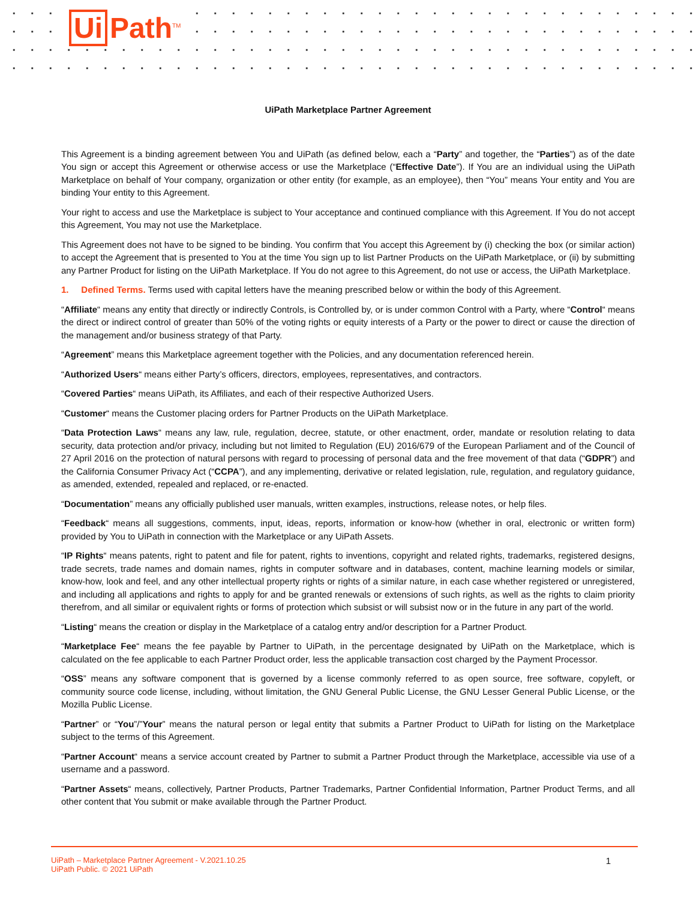Ui Path<sup>TM</sup>
UiPath Marketplace Partner Agreement
This Agreement is a binding agreement between You and UiPath (as defined below, each a “Party” and together, the “Parties”) as of the date You sign or accept this Agreement or otherwise access or use the Marketplace (“Effective Date”). If You are an individual using the UiPath Marketplace on behalf of Your company, organization or other entity (for example, as an employee), then “You” means Your entity and You are binding Your entity to this Agreement.
Your right to access and use the Marketplace is subject to Your acceptance and continued compliance with this Agreement. If You do not accept this Agreement, You may not use the Marketplace.
This Agreement does not have to be signed to be binding. You confirm that You accept this Agreement by (i) checking the box (or similar action) to accept the Agreement that is presented to You at the time You sign up to list Partner Products on the UiPath Marketplace, or (ii) by submitting any Partner Product for listing on the UiPath Marketplace. If You do not agree to this Agreement, do not use or access, the UiPath Marketplace.
1. Defined Terms. Terms used with capital letters have the meaning prescribed below or within the body of this Agreement.
“Affiliate“ means any entity that directly or indirectly Controls, is Controlled by, or is under common Control with a Party, where “Control“ means the direct or indirect control of greater than 50% of the voting rights or equity interests of a Party or the power to direct or cause the direction of the management and/or business strategy of that Party.
“Agreement” means this Marketplace agreement together with the Policies, and any documentation referenced herein.
“Authorized Users“ means either Party’s officers, directors, employees, representatives, and contractors.
“Covered Parties“ means UiPath, its Affiliates, and each of their respective Authorized Users.
“Customer“ means the Customer placing orders for Partner Products on the UiPath Marketplace.
“Data Protection Laws“ means any law, rule, regulation, decree, statute, or other enactment, order, mandate or resolution relating to data security, data protection and/or privacy, including but not limited to Regulation (EU) 2016/679 of the European Parliament and of the Council of 27 April 2016 on the protection of natural persons with regard to processing of personal data and the free movement of that data (“GDPR”) and the California Consumer Privacy Act (“CCPA”), and any implementing, derivative or related legislation, rule, regulation, and regulatory guidance, as amended, extended, repealed and replaced, or re-enacted.
“Documentation” means any officially published user manuals, written examples, instructions, release notes, or help files.
“Feedback“ means all suggestions, comments, input, ideas, reports, information or know-how (whether in oral, electronic or written form) provided by You to UiPath in connection with the Marketplace or any UiPath Assets.
“IP Rights“ means patents, right to patent and file for patent, rights to inventions, copyright and related rights, trademarks, registered designs, trade secrets, trade names and domain names, rights in computer software and in databases, content, machine learning models or similar, know-how, look and feel, and any other intellectual property rights or rights of a similar nature, in each case whether registered or unregistered, and including all applications and rights to apply for and be granted renewals or extensions of such rights, as well as the rights to claim priority therefrom, and all similar or equivalent rights or forms of protection which subsist or will subsist now or in the future in any part of the world.
“Listing“ means the creation or display in the Marketplace of a catalog entry and/or description for a Partner Product.
“Marketplace Fee“ means the fee payable by Partner to UiPath, in the percentage designated by UiPath on the Marketplace, which is calculated on the fee applicable to each Partner Product order, less the applicable transaction cost charged by the Payment Processor.
“OSS” means any software component that is governed by a license commonly referred to as open source, free software, copyleft, or community source code license, including, without limitation, the GNU General Public License, the GNU Lesser General Public License, or the Mozilla Public License.
“Partner” or “You”/”Your” means the natural person or legal entity that submits a Partner Product to UiPath for listing on the Marketplace subject to the terms of this Agreement.
“Partner Account“ means a service account created by Partner to submit a Partner Product through the Marketplace, accessible via use of a username and a password.
“Partner Assets“ means, collectively, Partner Products, Partner Trademarks, Partner Confidential Information, Partner Product Terms, and all other content that You submit or make available through the Partner Product.
UiPath – Marketplace Partner Agreement - V.2021.10.25
UiPath Public. © 2021 UiPath
1